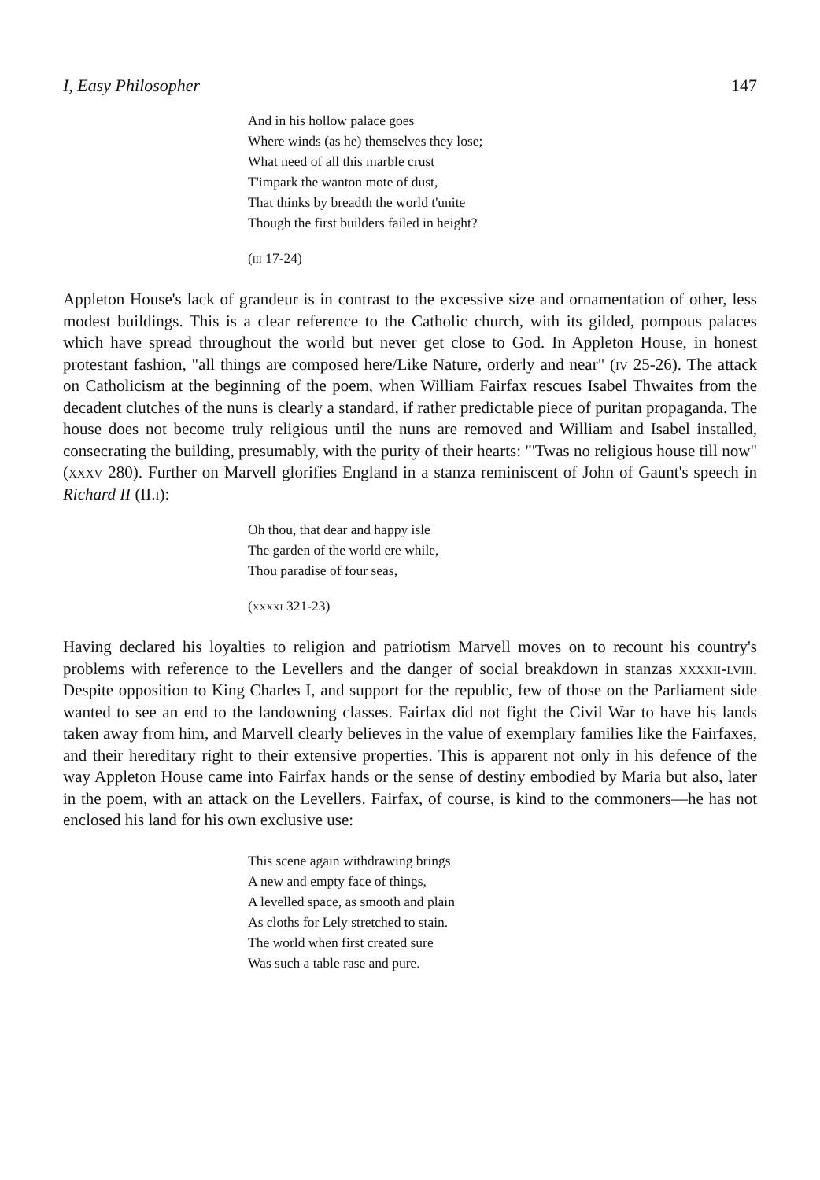I, Easy Philosopher 147
And in his hollow palace goes
Where winds (as he) themselves they lose;
What need of all this marble crust
T'impark the wanton mote of dust,
That thinks by breadth the world t'unite
Though the first builders failed in height?
(iii 17-24)
Appleton House's lack of grandeur is in contrast to the excessive size and ornamentation of other, less modest buildings. This is a clear reference to the Catholic church, with its gilded, pompous palaces which have spread throughout the world but never get close to God. In Appleton House, in honest protestant fashion, "all things are composed here/Like Nature, orderly and near" (iv 25-26). The attack on Catholicism at the beginning of the poem, when William Fairfax rescues Isabel Thwaites from the decadent clutches of the nuns is clearly a standard, if rather predictable piece of puritan propaganda. The house does not become truly religious until the nuns are removed and William and Isabel installed, consecrating the building, presumably, with the purity of their hearts: "'Twas no religious house till now" (xxxv 280). Further on Marvell glorifies England in a stanza reminiscent of John of Gaunt's speech in Richard II (II.i):
Oh thou, that dear and happy isle
The garden of the world ere while,
Thou paradise of four seas,
(xxxxi 321-23)
Having declared his loyalties to religion and patriotism Marvell moves on to recount his country's problems with reference to the Levellers and the danger of social breakdown in stanzas xxxxii-lviii. Despite opposition to King Charles I, and support for the republic, few of those on the Parliament side wanted to see an end to the landowning classes. Fairfax did not fight the Civil War to have his lands taken away from him, and Marvell clearly believes in the value of exemplary families like the Fairfaxes, and their hereditary right to their extensive properties. This is apparent not only in his defence of the way Appleton House came into Fairfax hands or the sense of destiny embodied by Maria but also, later in the poem, with an attack on the Levellers. Fairfax, of course, is kind to the commoners—he has not enclosed his land for his own exclusive use:
This scene again withdrawing brings
A new and empty face of things,
A levelled space, as smooth and plain
As cloths for Lely stretched to stain.
The world when first created sure
Was such a table rase and pure.